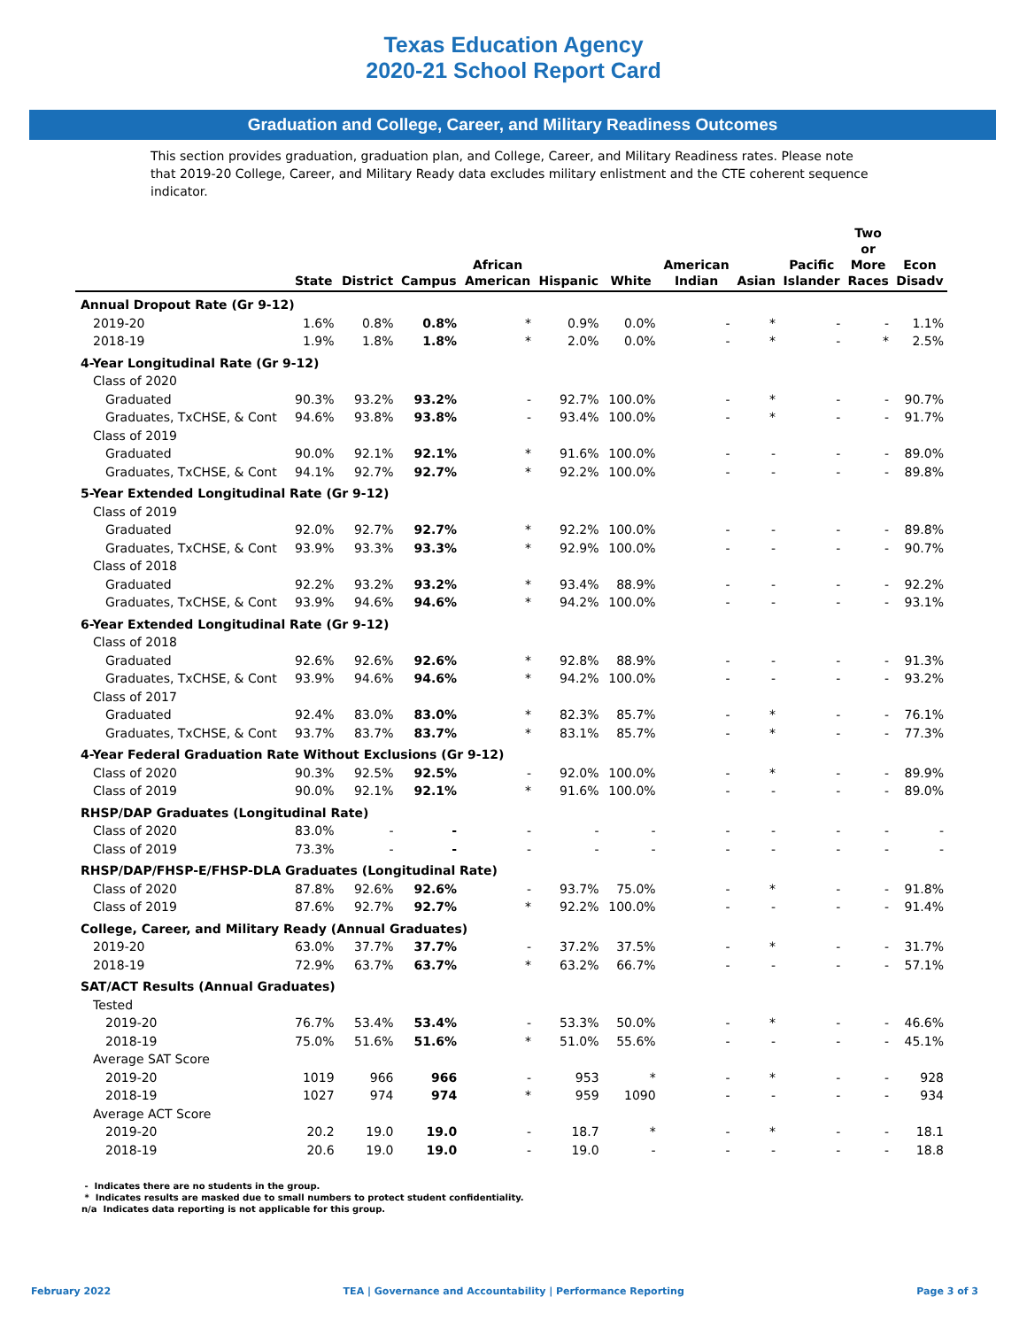Texas Education Agency
2020-21 School Report Card
Graduation and College, Career, and Military Readiness Outcomes
This section provides graduation, graduation plan, and College, Career, and Military Readiness rates. Please note that 2019-20 College, Career, and Military Ready data excludes military enlistment and the CTE coherent sequence indicator.
| | State | District | Campus | African American | Hispanic | White | American Indian | Asian | Pacific Islander | Two or More Races | Econ Disadv |
| --- | --- | --- | --- | --- | --- | --- | --- | --- | --- | --- | --- |
| Annual Dropout Rate (Gr 9-12) | | | | | | | | | | | |
| 2019-20 | 1.6% | 0.8% | 0.8% | * | 0.9% | 0.0% | - | * | - | - | 1.1% |
| 2018-19 | 1.9% | 1.8% | 1.8% | * | 2.0% | 0.0% | - | * | - | * | 2.5% |
| 4-Year Longitudinal Rate (Gr 9-12) | | | | | | | | | | | |
| Class of 2020 | | | | | | | | | | | |
| Graduated | 90.3% | 93.2% | 93.2% | - | 92.7% | 100.0% | - | * | - | - | 90.7% |
| Graduates, TxCHSE, & Cont | 94.6% | 93.8% | 93.8% | - | 93.4% | 100.0% | - | * | - | - | 91.7% |
| Class of 2019 | | | | | | | | | | | |
| Graduated | 90.0% | 92.1% | 92.1% | * | 91.6% | 100.0% | - | - | - | - | 89.0% |
| Graduates, TxCHSE, & Cont | 94.1% | 92.7% | 92.7% | * | 92.2% | 100.0% | - | - | - | - | 89.8% |
| 5-Year Extended Longitudinal Rate (Gr 9-12) | | | | | | | | | | | |
| Class of 2019 | | | | | | | | | | | |
| Graduated | 92.0% | 92.7% | 92.7% | * | 92.2% | 100.0% | - | - | - | - | 89.8% |
| Graduates, TxCHSE, & Cont | 93.9% | 93.3% | 93.3% | * | 92.9% | 100.0% | - | - | - | - | 90.7% |
| Class of 2018 | | | | | | | | | | | |
| Graduated | 92.2% | 93.2% | 93.2% | * | 93.4% | 88.9% | - | - | - | - | 92.2% |
| Graduates, TxCHSE, & Cont | 93.9% | 94.6% | 94.6% | * | 94.2% | 100.0% | - | - | - | - | 93.1% |
| 6-Year Extended Longitudinal Rate (Gr 9-12) | | | | | | | | | | | |
| Class of 2018 | | | | | | | | | | | |
| Graduated | 92.6% | 92.6% | 92.6% | * | 92.8% | 88.9% | - | - | - | - | 91.3% |
| Graduates, TxCHSE, & Cont | 93.9% | 94.6% | 94.6% | * | 94.2% | 100.0% | - | - | - | - | 93.2% |
| Class of 2017 | | | | | | | | | | | |
| Graduated | 92.4% | 83.0% | 83.0% | * | 82.3% | 85.7% | - | * | - | - | 76.1% |
| Graduates, TxCHSE, & Cont | 93.7% | 83.7% | 83.7% | * | 83.1% | 85.7% | - | * | - | - | 77.3% |
| 4-Year Federal Graduation Rate Without Exclusions (Gr 9-12) | | | | | | | | | | | |
| Class of 2020 | 90.3% | 92.5% | 92.5% | - | 92.0% | 100.0% | - | * | - | - | 89.9% |
| Class of 2019 | 90.0% | 92.1% | 92.1% | * | 91.6% | 100.0% | - | - | - | - | 89.0% |
| RHSP/DAP Graduates (Longitudinal Rate) | | | | | | | | | | | |
| Class of 2020 | 83.0% | - | - | - | - | - | - | - | - | - | - |
| Class of 2019 | 73.3% | - | - | - | - | - | - | - | - | - | - |
| RHSP/DAP/FHSP-E/FHSP-DLA Graduates (Longitudinal Rate) | | | | | | | | | | | |
| Class of 2020 | 87.8% | 92.6% | 92.6% | - | 93.7% | 75.0% | - | * | - | - | 91.8% |
| Class of 2019 | 87.6% | 92.7% | 92.7% | * | 92.2% | 100.0% | - | - | - | - | 91.4% |
| College, Career, and Military Ready (Annual Graduates) | | | | | | | | | | | |
| 2019-20 | 63.0% | 37.7% | 37.7% | - | 37.2% | 37.5% | - | * | - | - | 31.7% |
| 2018-19 | 72.9% | 63.7% | 63.7% | * | 63.2% | 66.7% | - | - | - | - | 57.1% |
| SAT/ACT Results (Annual Graduates) | | | | | | | | | | | |
| Tested | | | | | | | | | | | |
| 2019-20 | 76.7% | 53.4% | 53.4% | - | 53.3% | 50.0% | - | * | - | - | 46.6% |
| 2018-19 | 75.0% | 51.6% | 51.6% | * | 51.0% | 55.6% | - | - | - | - | 45.1% |
| Average SAT Score | | | | | | | | | | | |
| 2019-20 | 1019 | 966 | 966 | - | 953 | * | - | * | - | - | 928 |
| 2018-19 | 1027 | 974 | 974 | * | 959 | 1090 | - | - | - | - | 934 |
| Average ACT Score | | | | | | | | | | | |
| 2019-20 | 20.2 | 19.0 | 19.0 | - | 18.7 | * | - | * | - | - | 18.1 |
| 2018-19 | 20.6 | 19.0 | 19.0 | - | 19.0 | - | - | - | - | - | 18.8 |
- Indicates there are no students in the group.
* Indicates results are masked due to small numbers to protect student confidentiality.
n/a Indicates data reporting is not applicable for this group.
February 2022 TEA | Governance and Accountability | Performance Reporting Page 3 of 3